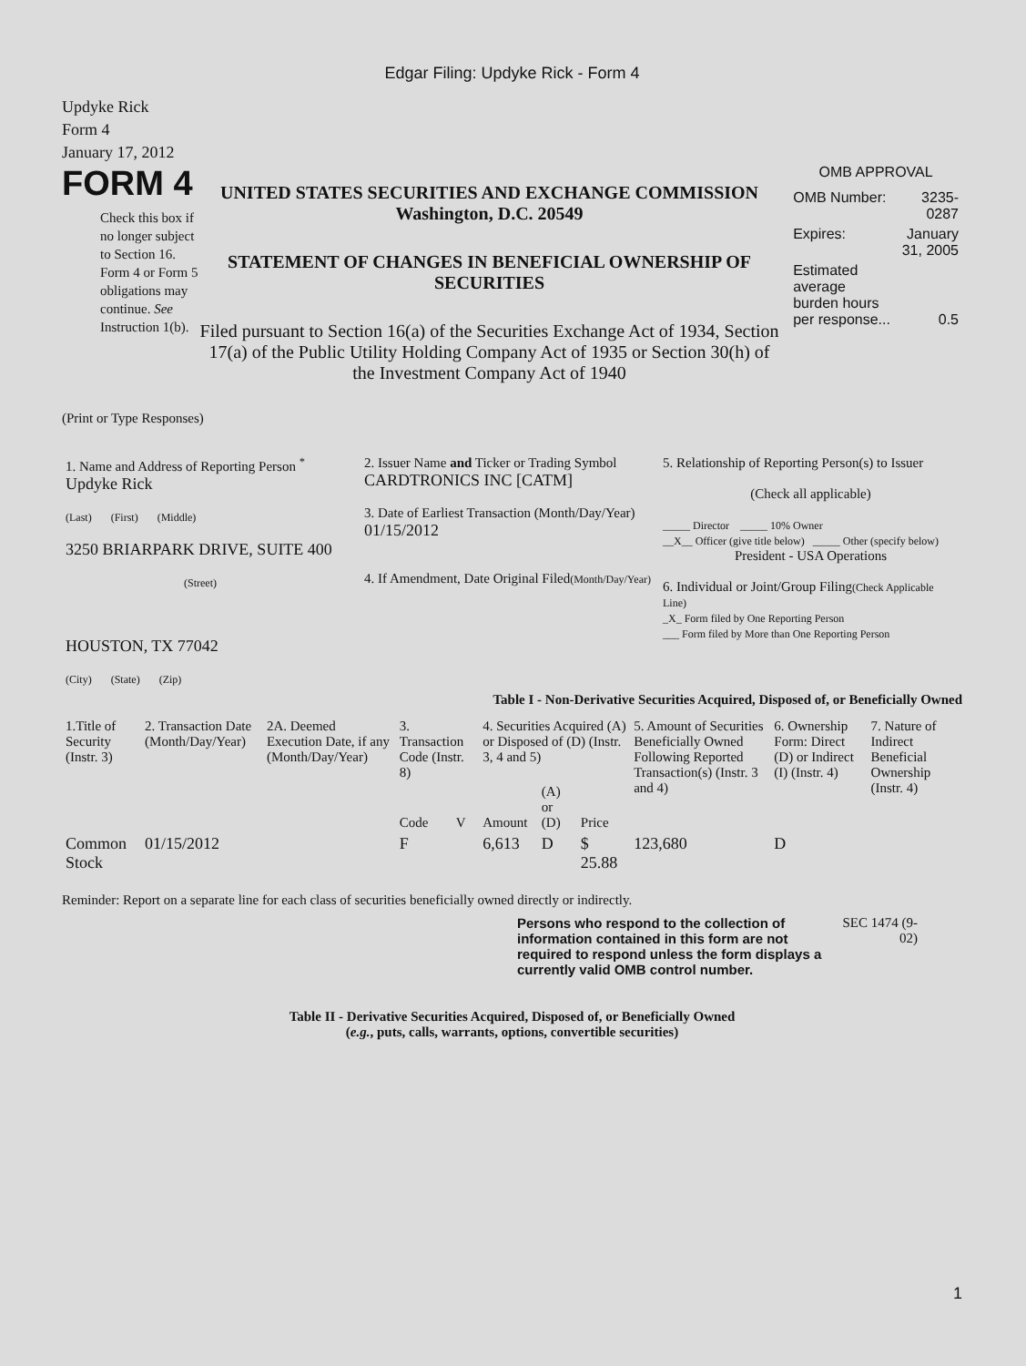Edgar Filing: Updyke Rick - Form 4
Updyke Rick
Form 4
January 17, 2012
FORM 4
Check this box if no longer subject to Section 16. Form 4 or Form 5 obligations may continue. See Instruction 1(b).
UNITED STATES SECURITIES AND EXCHANGE COMMISSION
Washington, D.C. 20549
STATEMENT OF CHANGES IN BENEFICIAL OWNERSHIP OF SECURITIES
Filed pursuant to Section 16(a) of the Securities Exchange Act of 1934, Section 17(a) of the Public Utility Holding Company Act of 1935 or Section 30(h) of the Investment Company Act of 1940
OMB APPROVAL
| OMB Number: | 3235-0287 |
| Expires: | January 31, 2005 |
| Estimated average burden hours per response... | 0.5 |
(Print or Type Responses)
| 1. Name and Address of Reporting Person <sup>*</sup> Updyke Rick (Last) (First) (Middle) 3250 BRIARPARK DRIVE, SUITE 400 (Street) HOUSTON, TX 77042 (City) (State) (Zip) | 2. Issuer Name and Ticker or Trading Symbol CARDTRONICS INC [CATM] 3. Date of Earliest Transaction (Month/Day/Year) 01/15/2012 4. If Amendment, Date Original Filed (Month/Day/Year) | 5. Relationship of Reporting Person(s) to Issuer (Check all applicable) _____ Director _____ 10% Owner __X__ Officer (give title below) _____ Other (specify below) President - USA Operations 6. Individual or Joint/Group Filing (Check Applicable Line) _X_ Form filed by One Reporting Person ___ Form filed by More than One Reporting Person |
Table I - Non-Derivative Securities Acquired, Disposed of, or Beneficially Owned
| 1.Title of Security (Instr. 3) | 2. Transaction Date (Month/Day/Year) | 2A. Deemed Execution Date, if any (Month/Day/Year) | 3. Transaction Code (Instr. 8) | | 4. Securities Acquired (A) or Disposed of (D) (Instr. 3, 4 and 5) | | | 5. Amount of Securities Beneficially Owned Following Reported Transaction(s) (Instr. 3 and 4) | 6. Ownership Form: Direct (D) or Indirect (I) (Instr. 4) | 7. Nature of Indirect Beneficial Ownership (Instr. 4) |
| --- | --- | --- | --- | --- | --- | --- | --- | --- | --- | --- |
| | | | Code | V | Amount | (A) or (D) | Price | | | |
| Common Stock | 01/15/2012 | | F | | 6,613 | D | $ 25.88 | 123,680 | D | |
Reminder: Report on a separate line for each class of securities beneficially owned directly or indirectly.
Persons who respond to the collection of information contained in this form are not required to respond unless the form displays a currently valid OMB control number.
SEC 1474 (9-02)
Table II - Derivative Securities Acquired, Disposed of, or Beneficially Owned
(e.g., puts, calls, warrants, options, convertible securities)
1